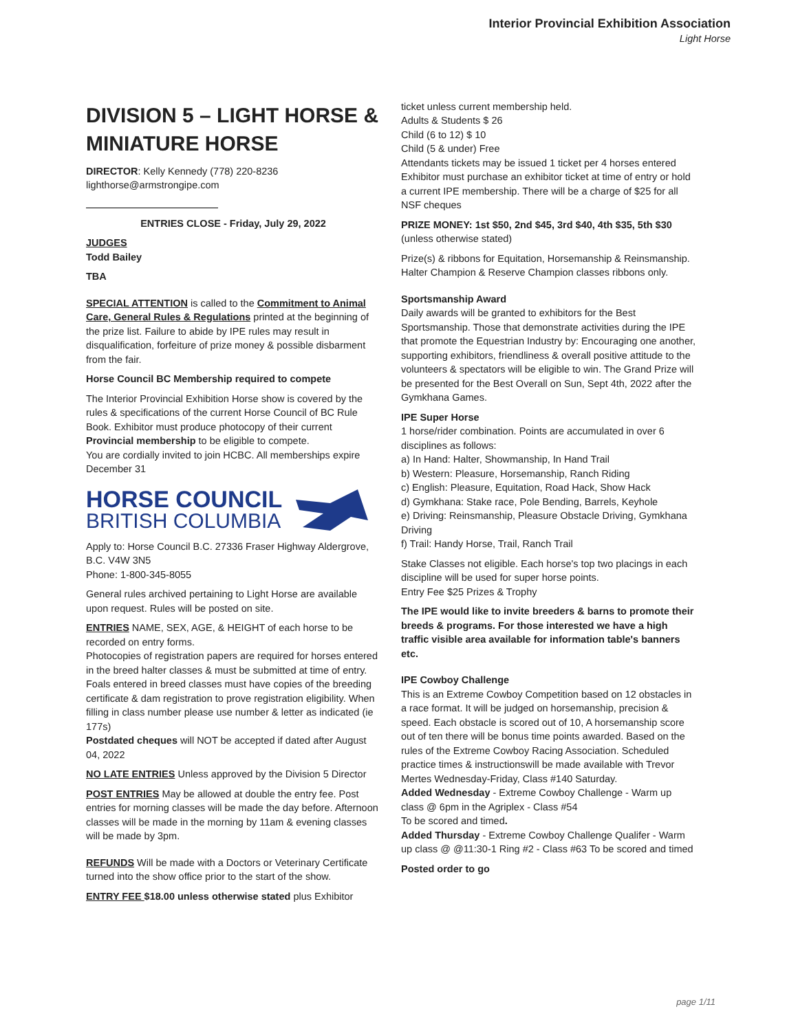Interior Provincial Exhibition Association
Light Horse
DIVISION 5 – LIGHT HORSE & MINIATURE HORSE
DIRECTOR: Kelly Kennedy (778) 220-8236
lighthorse@armstrongipe.com
ENTRIES CLOSE - Friday, July 29, 2022
JUDGES
Todd Bailey
TBA
SPECIAL ATTENTION is called to the Commitment to Animal Care, General Rules & Regulations printed at the beginning of the prize list. Failure to abide by IPE rules may result in disqualification, forfeiture of prize money & possible disbarment from the fair.
Horse Council BC Membership required to compete
The Interior Provincial Exhibition Horse show is covered by the rules & specifications of the current Horse Council of BC Rule Book. Exhibitor must produce photocopy of their current Provincial membership to be eligible to compete.
You are cordially invited to join HCBC. All memberships expire December 31
HORSE COUNCIL
BRITISH COLUMBIA
Apply to: Horse Council B.C. 27336 Fraser Highway Aldergrove, B.C. V4W 3N5
Phone: 1-800-345-8055
General rules archived pertaining to Light Horse are available upon request. Rules will be posted on site.
ENTRIES NAME, SEX, AGE, & HEIGHT of each horse to be recorded on entry forms.
Photocopies of registration papers are required for horses entered in the breed halter classes & must be submitted at time of entry. Foals entered in breed classes must have copies of the breeding certificate & dam registration to prove registration eligibility. When filling in class number please use number & letter as indicated (ie 177s)
Postdated cheques will NOT be accepted if dated after August 04, 2022
NO LATE ENTRIES Unless approved by the Division 5 Director
POST ENTRIES May be allowed at double the entry fee. Post entries for morning classes will be made the day before. Afternoon classes will be made in the morning by 11am & evening classes will be made by 3pm.
REFUNDS Will be made with a Doctors or Veterinary Certificate turned into the show office prior to the start of the show.
ENTRY FEE $18.00 unless otherwise stated plus Exhibitor
ticket unless current membership held.
Adults & Students $ 26
Child (6 to 12) $ 10
Child (5 & under) Free
Attendants tickets may be issued 1 ticket per 4 horses entered Exhibitor must purchase an exhibitor ticket at time of entry or hold a current IPE membership. There will be a charge of $25 for all NSF cheques
PRIZE MONEY: 1st $50, 2nd $45, 3rd $40, 4th $35, 5th $30
(unless otherwise stated)
Prize(s) & ribbons for Equitation, Horsemanship & Reinsmanship. Halter Champion & Reserve Champion classes ribbons only.
Sportsmanship Award
Daily awards will be granted to exhibitors for the Best Sportsmanship. Those that demonstrate activities during the IPE that promote the Equestrian Industry by: Encouraging one another, supporting exhibitors, friendliness & overall positive attitude to the volunteers & spectators will be eligible to win. The Grand Prize will be presented for the Best Overall on Sun, Sept 4th, 2022 after the Gymkhana Games.
IPE Super Horse
1 horse/rider combination. Points are accumulated in over 6 disciplines as follows:
a) In Hand: Halter, Showmanship, In Hand Trail
b) Western: Pleasure, Horsemanship, Ranch Riding
c) English: Pleasure, Equitation, Road Hack, Show Hack
d) Gymkhana: Stake race, Pole Bending, Barrels, Keyhole
e) Driving: Reinsmanship, Pleasure Obstacle Driving, Gymkhana Driving
f) Trail: Handy Horse, Trail, Ranch Trail
Stake Classes not eligible. Each horse's top two placings in each discipline will be used for super horse points.
Entry Fee $25 Prizes & Trophy
The IPE would like to invite breeders & barns to promote their breeds & programs. For those interested we have a high traffic visible area available for information table's banners etc.
IPE Cowboy Challenge
This is an Extreme Cowboy Competition based on 12 obstacles in a race format. It will be judged on horsemanship, precision & speed. Each obstacle is scored out of 10, A horsemanship score out of ten there will be bonus time points awarded. Based on the rules of the Extreme Cowboy Racing Association. Scheduled practice times & instructionswill be made available with Trevor Mertes Wednesday-Friday, Class #140 Saturday.
Added Wednesday - Extreme Cowboy Challenge - Warm up class @ 6pm in the Agriplex - Class #54
To be scored and timed.
Added Thursday - Extreme Cowboy Challenge Qualifer - Warm up class @ @11:30-1 Ring #2 - Class #63 To be scored and timed
Posted order to go
page 1/11